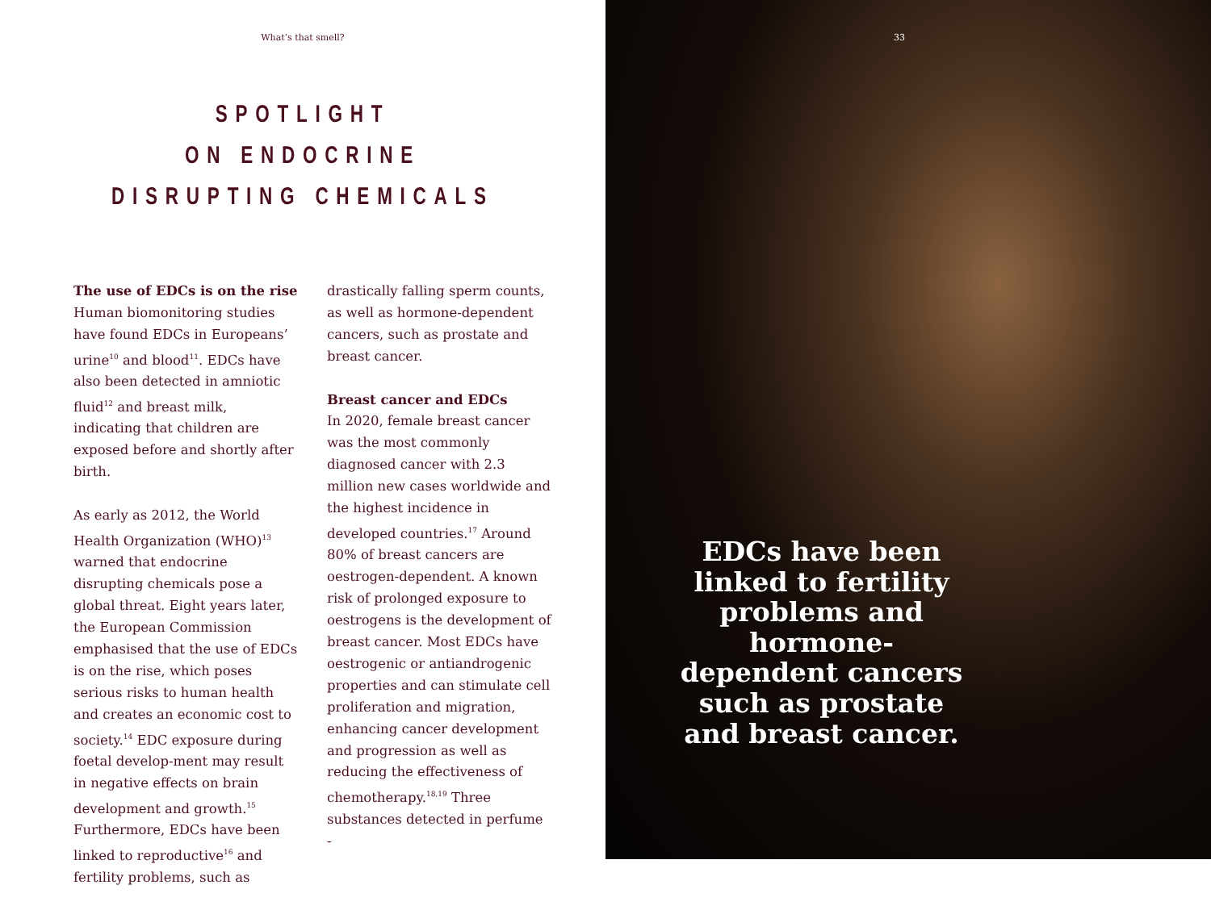What’s that smell?
SPOTLIGHT
ON ENDOCRINE
DISRUPTING CHEMICALS
The use of EDCs is on the rise
Human biomonitoring studies have found EDCs in Europeans’ urine<sup>10</sup> and blood<sup>11</sup>. EDCs have also been detected in amniotic fluid<sup>12</sup> and breast milk, indicating that children are exposed before and shortly after birth.
As early as 2012, the World Health Organization (WHO)<sup>13</sup> warned that endocrine disrupting chemicals pose a global threat. Eight years later, the European Commission emphasised that the use of EDCs is on the rise, which poses serious risks to human health and creates an economic cost to society.<sup>14</sup> EDC exposure during foetal develop-ment may result in negative effects on brain development and growth.<sup>15</sup> Furthermore, EDCs have been linked to reproductive<sup>16</sup> and fertility problems, such as
drastically falling sperm counts, as well as hormone-dependent cancers, such as prostate and breast cancer.
Breast cancer and EDCs
In 2020, female breast cancer was the most commonly diagnosed cancer with 2.3 million new cases worldwide and the highest incidence in developed countries.<sup>17</sup> Around 80% of breast cancers are oestrogen-dependent. A known risk of prolonged exposure to oestrogens is the development of breast cancer. Most EDCs have oestrogenic or antiandrogenic properties and can stimulate cell proliferation and migration, enhancing cancer development and progression as well as reducing the effectiveness of chemotherapy.<sup>18,19</sup> Three substances detected in perfume -
33
EDCs have been linked to fertility problems and hormone-dependent cancers such as prostate and breast cancer.